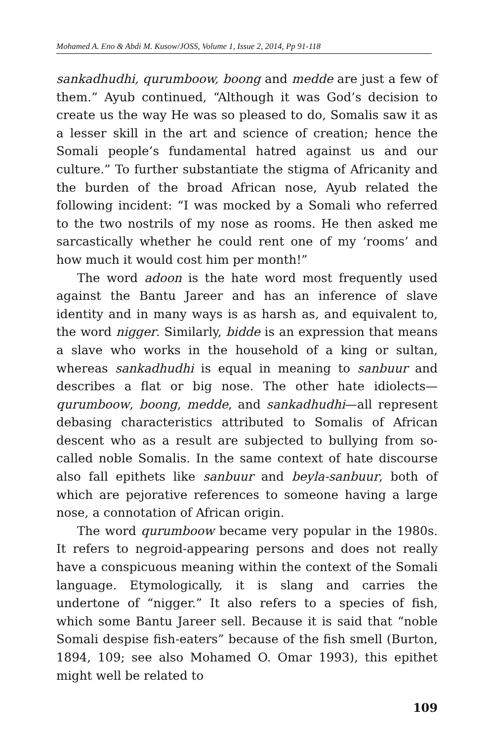Mohamed A. Eno & Abdi M. Kusow/JOSS, Volume 1, Issue 2, 2014, Pp 91-118
sankadhudhi, qurumboow, boong and medde are just a few of them.” Ayub continued, “Although it was God’s decision to create us the way He was so pleased to do, Somalis saw it as a lesser skill in the art and science of creation; hence the Somali people’s fundamental hatred against us and our culture.” To further substantiate the stigma of Africanity and the burden of the broad African nose, Ayub related the following incident: “I was mocked by a Somali who referred to the two nostrils of my nose as rooms. He then asked me sarcastically whether he could rent one of my ‘rooms’ and how much it would cost him per month!”
The word adoon is the hate word most frequently used against the Bantu Jareer and has an inference of slave identity and in many ways is as harsh as, and equivalent to, the word nigger. Similarly, bidde is an expression that means a slave who works in the household of a king or sultan, whereas sankadhudhi is equal in meaning to sanbuur and describes a flat or big nose. The other hate idiolects—qurumboow, boong, medde, and sankadhudhi—all represent debasing characteristics attributed to Somalis of African descent who as a result are subjected to bullying from so-called noble Somalis. In the same context of hate discourse also fall epithets like sanbuur and beyla-sanbuur, both of which are pejorative references to someone having a large nose, a connotation of African origin.
The word qurumboow became very popular in the 1980s. It refers to negroid-appearing persons and does not really have a conspicuous meaning within the context of the Somali language. Etymologically, it is slang and carries the undertone of “nigger.” It also refers to a species of fish, which some Bantu Jareer sell. Because it is said that “noble Somali despise fish-eaters” because of the fish smell (Burton, 1894, 109; see also Mohamed O. Omar 1993), this epithet might well be related to
109